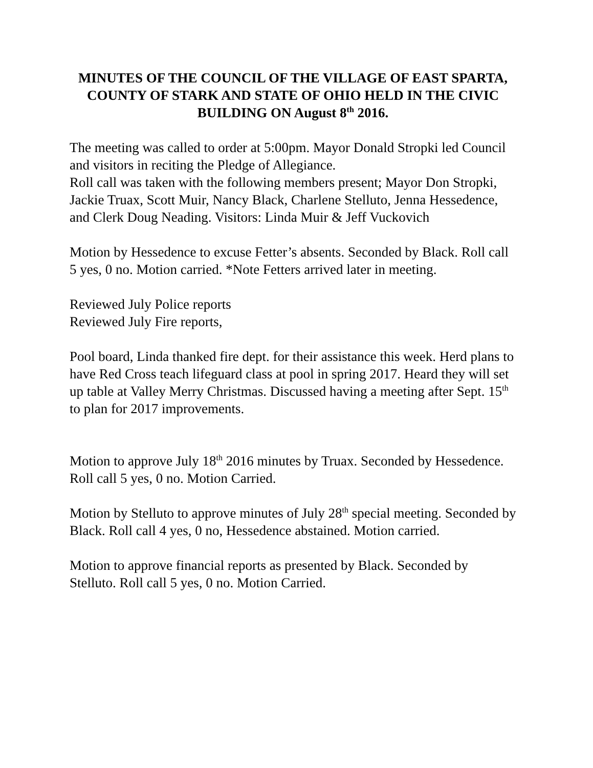MINUTES OF THE COUNCIL OF THE VILLAGE OF EAST SPARTA, COUNTY OF STARK AND STATE OF OHIO HELD IN THE CIVIC BUILDING ON August 8<sup>th</sup> 2016.
The meeting was called to order at 5:00pm. Mayor Donald Stropki led Council and visitors in reciting the Pledge of Allegiance.
Roll call was taken with the following members present; Mayor Don Stropki, Jackie Truax, Scott Muir, Nancy Black, Charlene Stelluto, Jenna Hessedence, and Clerk Doug Neading. Visitors: Linda Muir & Jeff Vuckovich
Motion by Hessedence to excuse Fetter’s absents. Seconded by Black. Roll call 5 yes, 0 no. Motion carried. *Note Fetters arrived later in meeting.
Reviewed July Police reports
Reviewed July Fire reports,
Pool board, Linda thanked fire dept. for their assistance this week. Herd plans to have Red Cross teach lifeguard class at pool in spring 2017. Heard they will set up table at Valley Merry Christmas. Discussed having a meeting after Sept. 15<sup>th</sup> to plan for 2017 improvements.
Motion to approve July 18<sup>th</sup> 2016 minutes by Truax. Seconded by Hessedence. Roll call 5 yes, 0 no. Motion Carried.
Motion by Stelluto to approve minutes of July 28<sup>th</sup> special meeting. Seconded by Black. Roll call 4 yes, 0 no, Hessedence abstained. Motion carried.
Motion to approve financial reports as presented by Black. Seconded by Stelluto. Roll call 5 yes, 0 no. Motion Carried.